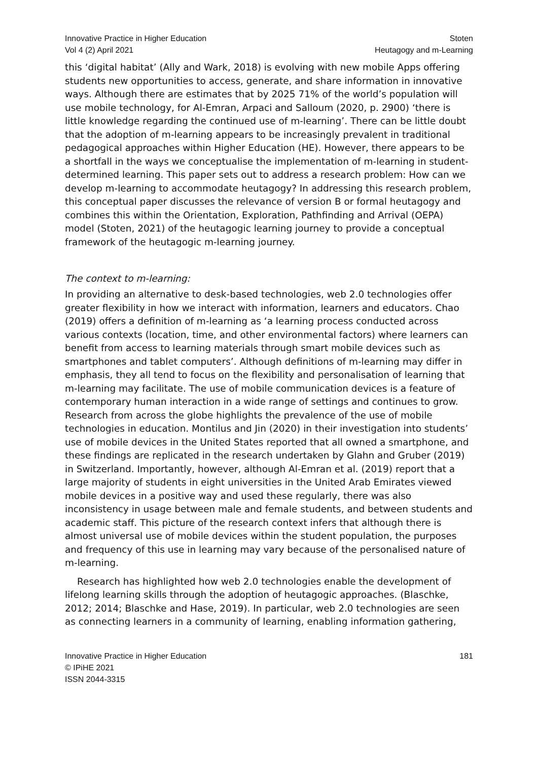Innovative Practice in Higher Education
Vol 4 (2) April 2021
Stoten
Heutagogy and m-Learning
this ‘digital habitat’ (Ally and Wark, 2018) is evolving with new mobile Apps offering students new opportunities to access, generate, and share information in innovative ways. Although there are estimates that by 2025 71% of the world’s population will use mobile technology, for Al-Emran, Arpaci and Salloum (2020, p. 2900) ‘there is little knowledge regarding the continued use of m-learning’. There can be little doubt that the adoption of m-learning appears to be increasingly prevalent in traditional pedagogical approaches within Higher Education (HE). However, there appears to be a shortfall in the ways we conceptualise the implementation of m-learning in student-determined learning. This paper sets out to address a research problem: How can we develop m-learning to accommodate heutagogy? In addressing this research problem, this conceptual paper discusses the relevance of version B or formal heutagogy and combines this within the Orientation, Exploration, Pathfinding and Arrival (OEPA) model (Stoten, 2021) of the heutagogic learning journey to provide a conceptual framework of the heutagogic m-learning journey.
The context to m-learning:
In providing an alternative to desk-based technologies, web 2.0 technologies offer greater flexibility in how we interact with information, learners and educators. Chao (2019) offers a definition of m-learning as ‘a learning process conducted across various contexts (location, time, and other environmental factors) where learners can benefit from access to learning materials through smart mobile devices such as smartphones and tablet computers’. Although definitions of m-learning may differ in emphasis, they all tend to focus on the flexibility and personalisation of learning that m-learning may facilitate. The use of mobile communication devices is a feature of contemporary human interaction in a wide range of settings and continues to grow. Research from across the globe highlights the prevalence of the use of mobile technologies in education. Montilus and Jin (2020) in their investigation into students’ use of mobile devices in the United States reported that all owned a smartphone, and these findings are replicated in the research undertaken by Glahn and Gruber (2019) in Switzerland. Importantly, however, although Al-Emran et al. (2019) report that a large majority of students in eight universities in the United Arab Emirates viewed mobile devices in a positive way and used these regularly, there was also inconsistency in usage between male and female students, and between students and academic staff. This picture of the research context infers that although there is almost universal use of mobile devices within the student population, the purposes and frequency of this use in learning may vary because of the personalised nature of m-learning.
Research has highlighted how web 2.0 technologies enable the development of lifelong learning skills through the adoption of heutagogic approaches. (Blaschke, 2012; 2014; Blaschke and Hase, 2019). In particular, web 2.0 technologies are seen as connecting learners in a community of learning, enabling information gathering,
Innovative Practice in Higher Education
© IPiHE 2021
ISSN 2044-3315
181